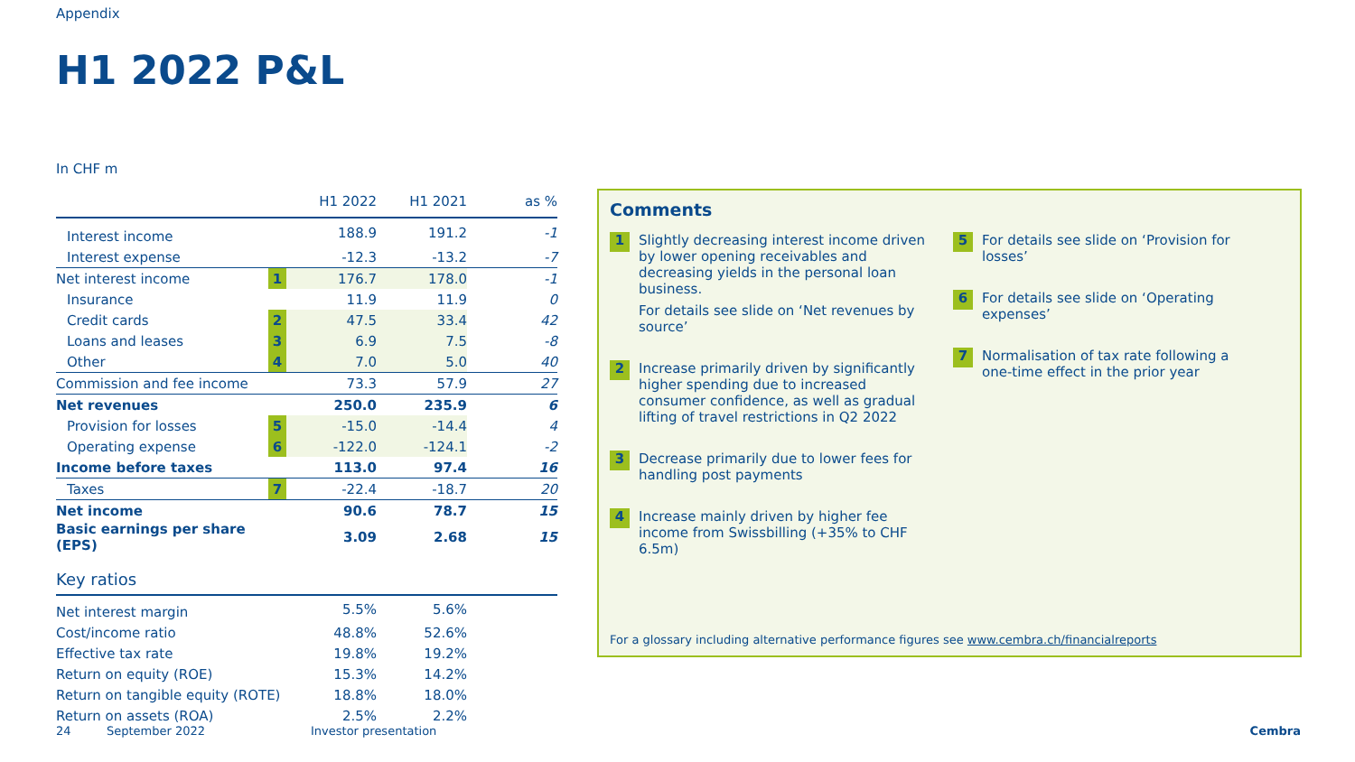Appendix
H1 2022 P&L
In CHF m
| | | H1 2022 | H1 2021 | as % |
| --- | --- | --- | --- | --- |
| Interest income | | 188.9 | 191.2 | -1 |
| Interest expense | | -12.3 | -13.2 | -7 |
| Net interest income | 1 | 176.7 | 178.0 | -1 |
| Insurance | | 11.9 | 11.9 | 0 |
| Credit cards | 2 | 47.5 | 33.4 | 42 |
| Loans and leases | 3 | 6.9 | 7.5 | -8 |
| Other | 4 | 7.0 | 5.0 | 40 |
| Commission and fee income | | 73.3 | 57.9 | 27 |
| Net revenues | | 250.0 | 235.9 | 6 |
| Provision for losses | 5 | -15.0 | -14.4 | 4 |
| Operating expense | 6 | -122.0 | -124.1 | -2 |
| Income before taxes | | 113.0 | 97.4 | 16 |
| Taxes | 7 | -22.4 | -18.7 | 20 |
| Net income | | 90.6 | 78.7 | 15 |
| Basic earnings per share (EPS) | | 3.09 | 2.68 | 15 |
Key ratios
| Net interest margin | 5.5% | 5.6% | |
| Cost/income ratio | 48.8% | 52.6% | |
| Effective tax rate | 19.8% | 19.2% | |
| Return on equity (ROE) | 15.3% | 14.2% | |
| Return on tangible equity (ROTE) | 18.8% | 18.0% | |
| Return on assets (ROA) | 2.5% | 2.2% | |
Comments
1
Slightly decreasing interest income driven by lower opening receivables and decreasing yields in the personal loan business.
For details see slide on ‘Net revenues by source’
2
Increase primarily driven by significantly higher spending due to increased consumer confidence, as well as gradual lifting of travel restrictions in Q2 2022
3
Decrease primarily due to lower fees for handling post payments
4
Increase mainly driven by higher fee income from Swissbilling (+35% to CHF 6.5m)
5
For details see slide on ‘Provision for losses’
6
For details see slide on ‘Operating expenses’
7
Normalisation of tax rate following a one-time effect in the prior year
For a glossary including alternative performance figures see www.cembra.ch/financialreports
24 September 2022 Investor presentation Cembra